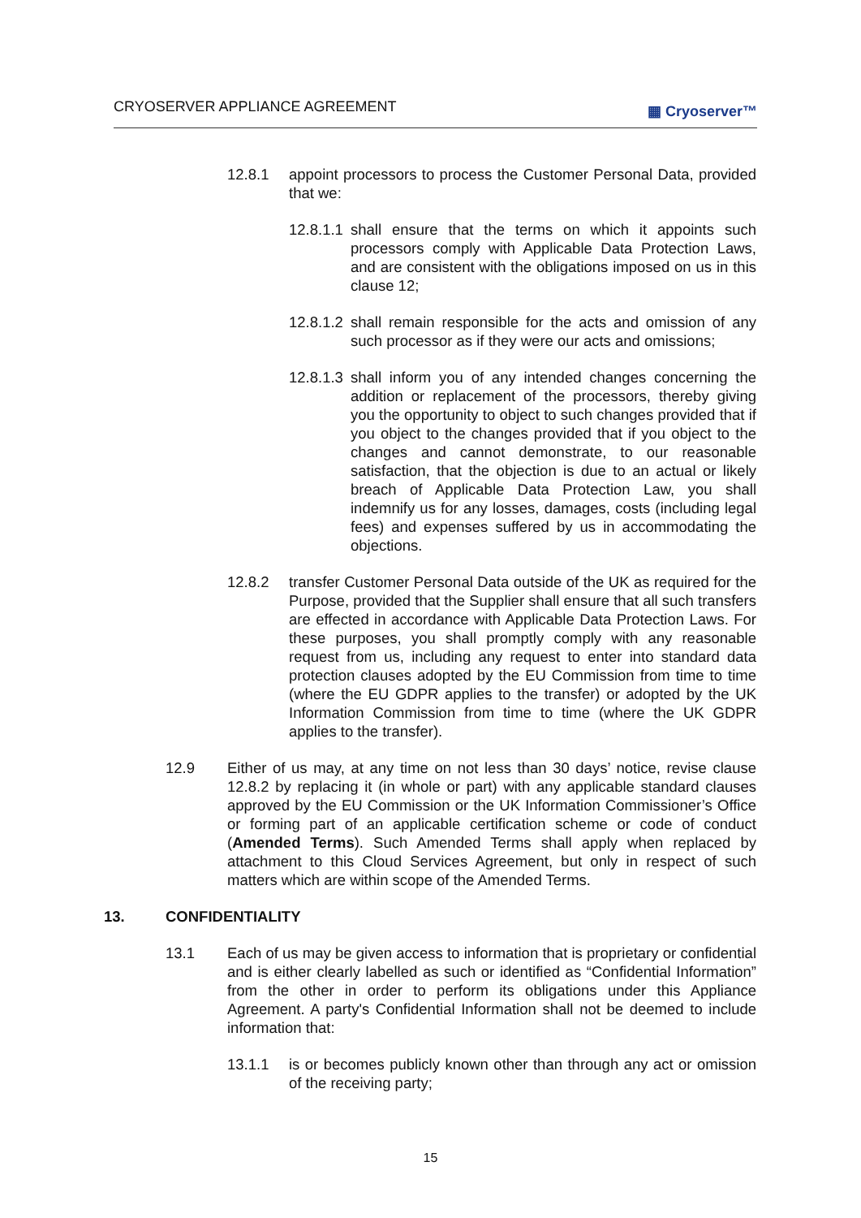CRYOSERVER APPLIANCE AGREEMENT ▦ Cryoserver™
12.8.1 appoint processors to process the Customer Personal Data, provided that we:
12.8.1.1 shall ensure that the terms on which it appoints such processors comply with Applicable Data Protection Laws, and are consistent with the obligations imposed on us in this clause 12;
12.8.1.2 shall remain responsible for the acts and omission of any such processor as if they were our acts and omissions;
12.8.1.3 shall inform you of any intended changes concerning the addition or replacement of the processors, thereby giving you the opportunity to object to such changes provided that if you object to the changes provided that if you object to the changes and cannot demonstrate, to our reasonable satisfaction, that the objection is due to an actual or likely breach of Applicable Data Protection Law, you shall indemnify us for any losses, damages, costs (including legal fees) and expenses suffered by us in accommodating the objections.
12.8.2 transfer Customer Personal Data outside of the UK as required for the Purpose, provided that the Supplier shall ensure that all such transfers are effected in accordance with Applicable Data Protection Laws. For these purposes, you shall promptly comply with any reasonable request from us, including any request to enter into standard data protection clauses adopted by the EU Commission from time to time (where the EU GDPR applies to the transfer) or adopted by the UK Information Commission from time to time (where the UK GDPR applies to the transfer).
12.9 Either of us may, at any time on not less than 30 days’ notice, revise clause 12.8.2 by replacing it (in whole or part) with any applicable standard clauses approved by the EU Commission or the UK Information Commissioner’s Office or forming part of an applicable certification scheme or code of conduct (Amended Terms). Such Amended Terms shall apply when replaced by attachment to this Cloud Services Agreement, but only in respect of such matters which are within scope of the Amended Terms.
13. CONFIDENTIALITY
13.1 Each of us may be given access to information that is proprietary or confidential and is either clearly labelled as such or identified as “Confidential Information” from the other in order to perform its obligations under this Appliance Agreement. A party's Confidential Information shall not be deemed to include information that:
13.1.1 is or becomes publicly known other than through any act or omission of the receiving party;
15